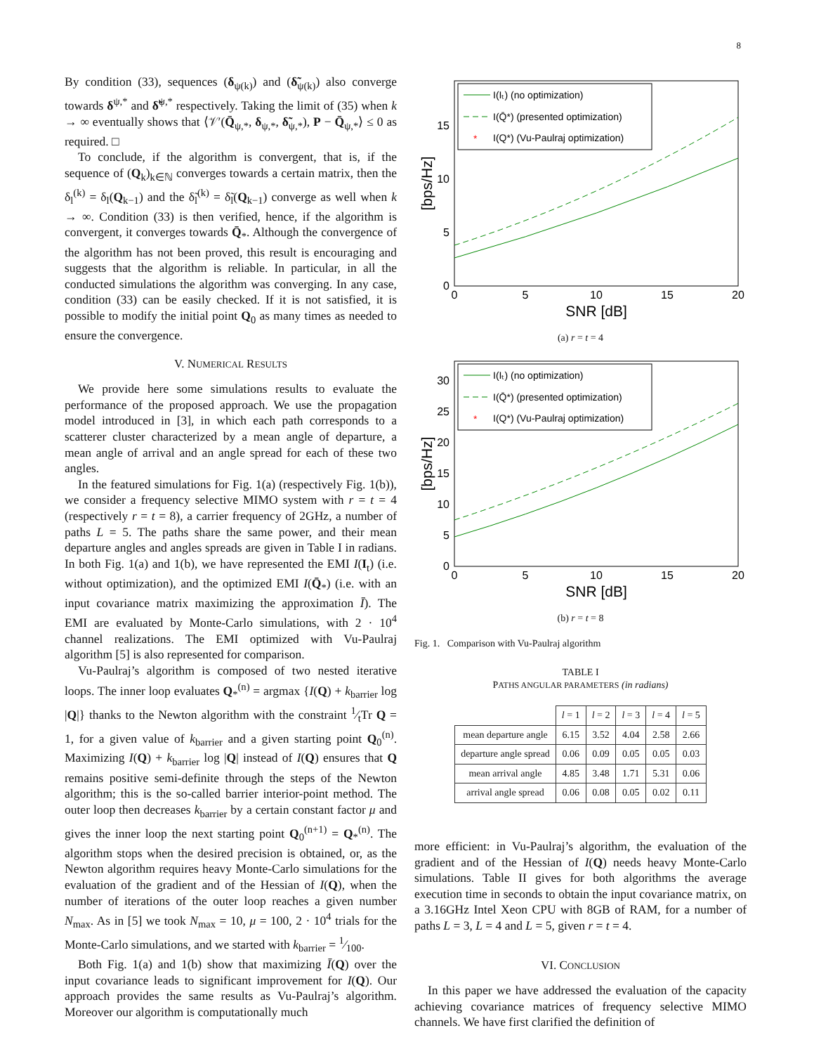8
By condition (33), sequences (δ<sub>ψ(k)</sub>) and (δ̃<sub>ψ(k)</sub>) also converge towards δ<sup>ψ,*</sup> and δ̃<sup>ψ,*</sup> respectively. Taking the limit of (35) when k → ∞ eventually shows that ⟨𝒱′(Q̄<sub>ψ,*</sub>, δ<sub>ψ,*</sub>, δ̃<sub>ψ,*</sub>), P − Q̄<sub>ψ,*</sub>⟩ ≤ 0 as required. □
To conclude, if the algorithm is convergent, that is, if the sequence of (Q<sub>k</sub>)<sub>k∈ℕ</sub> converges towards a certain matrix, then the δ<sub>l</sub><sup>(k)</sup> = δ<sub>l</sub>(Q<sub>k−1</sub>) and the δ̃<sub>l</sub><sup>(k)</sup> = δ̃<sub>l</sub>(Q<sub>k−1</sub>) converge as well when k → ∞. Condition (33) is then verified, hence, if the algorithm is convergent, it converges towards Q̄<sub>*</sub>. Although the convergence of the algorithm has not been proved, this result is encouraging and suggests that the algorithm is reliable. In particular, in all the conducted simulations the algorithm was converging. In any case, condition (33) can be easily checked. If it is not satisfied, it is possible to modify the initial point Q<sub>0</sub> as many times as needed to ensure the convergence.
V. NUMERICAL RESULTS
We provide here some simulations results to evaluate the performance of the proposed approach. We use the propagation model introduced in [3], in which each path corresponds to a scatterer cluster characterized by a mean angle of departure, a mean angle of arrival and an angle spread for each of these two angles.
In the featured simulations for Fig. 1(a) (respectively Fig. 1(b)), we consider a frequency selective MIMO system with r = t = 4 (respectively r = t = 8), a carrier frequency of 2GHz, a number of paths L = 5. The paths share the same power, and their mean departure angles and angles spreads are given in Table I in radians. In both Fig. 1(a) and 1(b), we have represented the EMI I(I<sub>t</sub>) (i.e. without optimization), and the optimized EMI I(Q̄<sub>*</sub>) (i.e. with an input covariance matrix maximizing the approximation Ī). The EMI are evaluated by Monte-Carlo simulations, with 2 · 10<sup>4</sup> channel realizations. The EMI optimized with Vu-Paulraj algorithm [5] is also represented for comparison.
Vu-Paulraj’s algorithm is composed of two nested iterative loops. The inner loop evaluates Q<sub>*</sub><sup>(n)</sup> = argmax {I(Q) + k<sub>barrier</sub> log |Q|} thanks to the Newton algorithm with the constraint 1⁄tTr Q = 1, for a given value of k<sub>barrier</sub> and a given starting point Q<sub>0</sub><sup>(n)</sup>. Maximizing I(Q) + k<sub>barrier</sub> log |Q| instead of I(Q) ensures that Q remains positive semi-definite through the steps of the Newton algorithm; this is the so-called barrier interior-point method. The outer loop then decreases k<sub>barrier</sub> by a certain constant factor μ and gives the inner loop the next starting point Q<sub>0</sub><sup>(n+1)</sup> = Q<sub>*</sub><sup>(n)</sup>. The algorithm stops when the desired precision is obtained, or, as the Newton algorithm requires heavy Monte-Carlo simulations for the evaluation of the gradient and of the Hessian of I(Q), when the number of iterations of the outer loop reaches a given number N<sub>max</sub>. As in [5] we took N<sub>max</sub> = 10, μ = 100, 2 · 10<sup>4</sup> trials for the Monte-Carlo simulations, and we started with k<sub>barrier</sub> = 1⁄100.
Both Fig. 1(a) and 1(b) show that maximizing Ī(Q) over the input covariance leads to significant improvement for I(Q). Our approach provides the same results as Vu-Paulraj’s algorithm. Moreover our algorithm is computationally much
0
5
10
15
20
0
5
10
15
SNR [dB]
[bps/Hz]
I(Iₜ) (no optimization)
I(Q̄*) (presented optimization)
*
I(Q*) (Vu-Paulraj optimization)
(a) r = t = 4
0
5
10
15
20
0
5
10
15
20
25
30
SNR [dB]
[bps/Hz]
I(Iₜ) (no optimization)
I(Q̄*) (presented optimization)
*
I(Q*) (Vu-Paulraj optimization)
(b) r = t = 8
Fig. 1. Comparison with Vu-Paulraj algorithm
TABLE I
PATHS ANGULAR PARAMETERS (in radians)
| | l = 1 | l = 2 | l = 3 | l = 4 | l = 5 |
| --- | --- | --- | --- | --- | --- |
| mean departure angle | 6.15 | 3.52 | 4.04 | 2.58 | 2.66 |
| departure angle spread | 0.06 | 0.09 | 0.05 | 0.05 | 0.03 |
| mean arrival angle | 4.85 | 3.48 | 1.71 | 5.31 | 0.06 |
| arrival angle spread | 0.06 | 0.08 | 0.05 | 0.02 | 0.11 |
more efficient: in Vu-Paulraj’s algorithm, the evaluation of the gradient and of the Hessian of I(Q) needs heavy Monte-Carlo simulations. Table II gives for both algorithms the average execution time in seconds to obtain the input covariance matrix, on a 3.16GHz Intel Xeon CPU with 8GB of RAM, for a number of paths L = 3, L = 4 and L = 5, given r = t = 4.
VI. CONCLUSION
In this paper we have addressed the evaluation of the capacity achieving covariance matrices of frequency selective MIMO channels. We have first clarified the definition of